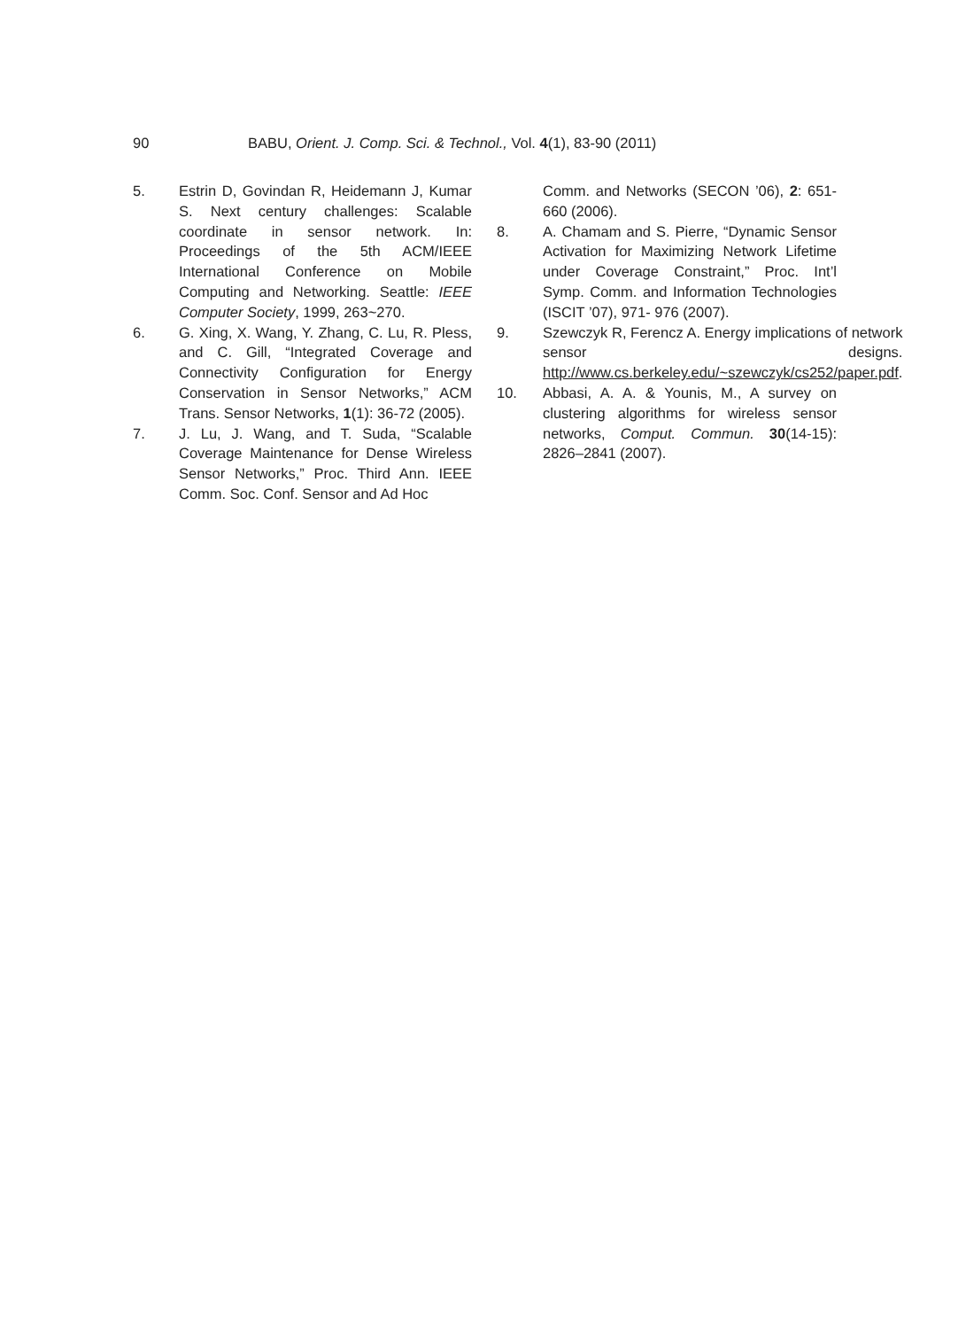90 BABU, Orient. J. Comp. Sci. & Technol., Vol. 4(1), 83-90 (2011)
5. Estrin D, Govindan R, Heidemann J, Kumar S. Next century challenges: Scalable coordinate in sensor network. In: Proceedings of the 5th ACM/IEEE International Conference on Mobile Computing and Networking. Seattle: IEEE Computer Society, 1999, 263~270.
6. G. Xing, X. Wang, Y. Zhang, C. Lu, R. Pless, and C. Gill, “Integrated Coverage and Connectivity Configuration for Energy Conservation in Sensor Networks,” ACM Trans. Sensor Networks, 1(1): 36-72 (2005).
7. J. Lu, J. Wang, and T. Suda, “Scalable Coverage Maintenance for Dense Wireless Sensor Networks,” Proc. Third Ann. IEEE Comm. Soc. Conf. Sensor and Ad Hoc
Comm. and Networks (SECON ’06), 2: 651-660 (2006).
8. A. Chamam and S. Pierre, “Dynamic Sensor Activation for Maximizing Network Lifetime under Coverage Constraint,” Proc. Int’l Symp. Comm. and Information Technologies (ISCIT ’07), 971- 976 (2007).
9. Szewczyk R, Ferencz A. Energy implications of network sensor designs. http://www.cs.berkeley.edu/~szewczyk/cs252/paper.pdf.
10. Abbasi, A. A. & Younis, M., A survey on clustering algorithms for wireless sensor networks, Comput. Commun. 30(14-15): 2826–2841 (2007).